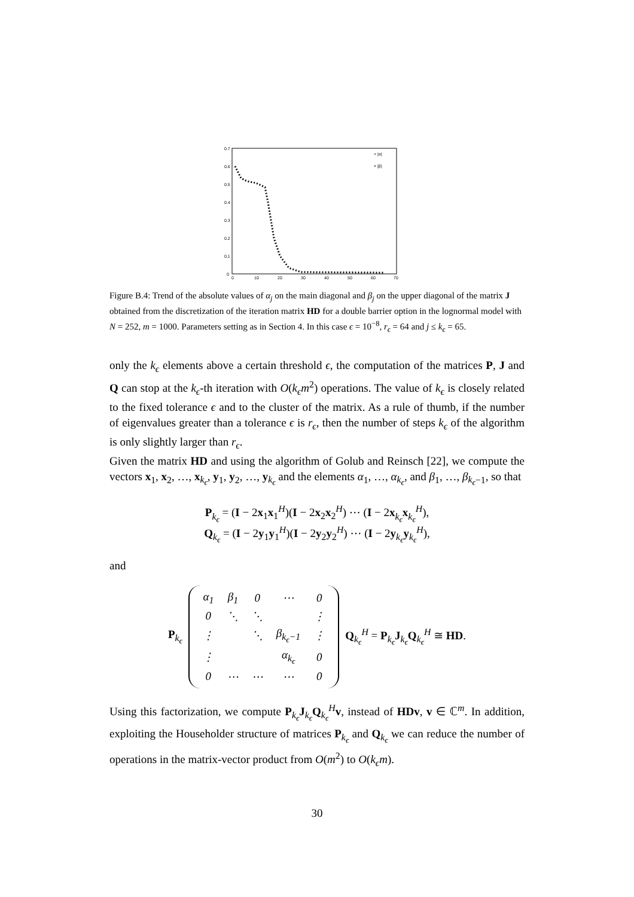0.7
0.6
0.5
0.4
0.3
0.2
0.1
0
0
10
20
30
40
50
60
70
+ |α|
× |β|
Figure B.4: Trend of the absolute values of α<sub>j</sub> on the main diagonal and β<sub>j</sub> on the upper diagonal of the matrix J obtained from the discretization of the iteration matrix HD for a double barrier option in the lognormal model with N = 252, m = 1000. Parameters setting as in Section 4. In this case ϵ = 10<sup>−8</sup>, r<sub>ϵ</sub> = 64 and j ≤ k<sub>ϵ</sub> = 65.
only the k<sub>ϵ</sub> elements above a certain threshold ϵ, the computation of the matrices P, J and Q can stop at the k<sub>ϵ</sub>-th iteration with O(k<sub>ϵ</sub>m<sup>2</sup>) operations. The value of k<sub>ϵ</sub> is closely related to the fixed tolerance ϵ and to the cluster of the matrix. As a rule of thumb, if the number of eigenvalues greater than a tolerance ϵ is r<sub>ϵ</sub>, then the number of steps k<sub>ϵ</sub> of the algorithm is only slightly larger than r<sub>ϵ</sub>.
Given the matrix HD and using the algorithm of Golub and Reinsch [22], we compute the vectors x<sub>1</sub>, x<sub>2</sub>, …, x<sub>k<sub>ϵ</sub></sub>, y<sub>1</sub>, y<sub>2</sub>, …, y<sub>k<sub>ϵ</sub></sub> and the elements α<sub>1</sub>, …, α<sub>k<sub>ϵ</sub></sub>, and β<sub>1</sub>, …, β<sub>k<sub>ϵ</sub>−1</sub>, so that
P<sub>k<sub>ϵ</sub></sub> = (I − 2x<sub>1</sub>x<sub>1</sub><sup>H</sup>)(I − 2x<sub>2</sub>x<sub>2</sub><sup>H</sup>) ⋯ (I − 2x<sub>k<sub>ϵ</sub></sub>x<sub>k<sub>ϵ</sub></sub><sup>H</sup>),
Q<sub>k<sub>ϵ</sub></sub> = (I − 2y<sub>1</sub>y<sub>1</sub><sup>H</sup>)(I − 2y<sub>2</sub>y<sub>2</sub><sup>H</sup>) ⋯ (I − 2y<sub>k<sub>ϵ</sub></sub>y<sub>k<sub>ϵ</sub></sub><sup>H</sup>),
and
P<sub>k<sub>ϵ</sub></sub>
| α<sub>1</sub> | β<sub>1</sub> | 0 | ⋯ | 0 |
| 0 | ⋱ | ⋱ | | ⋮ |
| ⋮ | | ⋱ | β<sub>k<sub>ϵ</sub>−1</sub> | ⋮ |
| ⋮ | | | α<sub>k<sub>ϵ</sub></sub> | 0 |
| 0 | ⋯ | ⋯ | ⋯ | 0 |
Q<sub>k<sub>ϵ</sub></sub><sup>H</sup> = P<sub>k<sub>ϵ</sub></sub>J<sub>k<sub>ϵ</sub></sub>Q<sub>k<sub>ϵ</sub></sub><sup>H</sup> ≅ HD.
Using this factorization, we compute P<sub>k<sub>ϵ</sub></sub>J<sub>k<sub>ϵ</sub></sub>Q<sub>k<sub>ϵ</sub></sub><sup>H</sup>v, instead of HDv, v ∈ ℂ<sup>m</sup>. In addition, exploiting the Householder structure of matrices P<sub>k<sub>ϵ</sub></sub> and Q<sub>k<sub>ϵ</sub></sub> we can reduce the number of operations in the matrix-vector product from O(m<sup>2</sup>) to O(k<sub>ϵ</sub>m).
30